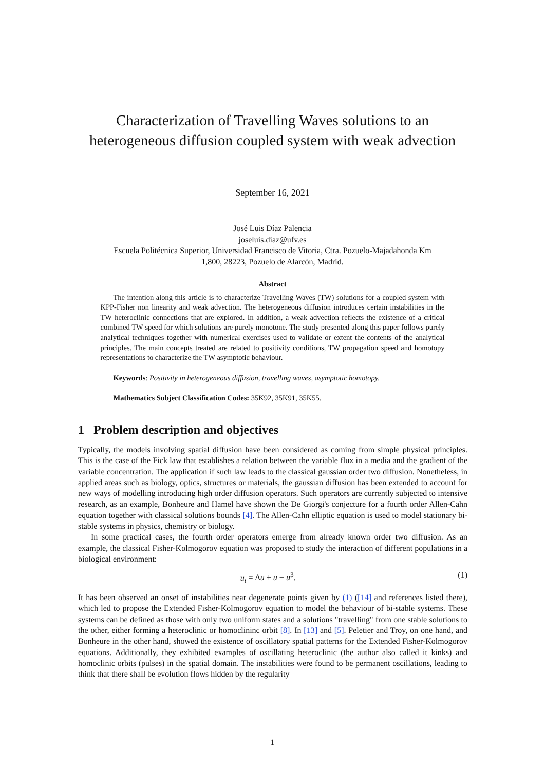Characterization of Travelling Waves solutions to an
heterogeneous diffusion coupled system with weak advection
September 16, 2021
José Luis Díaz Palencia
joseluis.diaz@ufv.es
Escuela Politécnica Superior, Universidad Francisco de Vitoria, Ctra. Pozuelo-Majadahonda Km
1,800, 28223, Pozuelo de Alarcón, Madrid.
Abstract
The intention along this article is to characterize Travelling Waves (TW) solutions for a coupled system with KPP-Fisher non linearity and weak advection. The heterogeneous diffusion introduces certain instabilities in the TW heteroclinic connections that are explored. In addition, a weak advection reflects the existence of a critical combined TW speed for which solutions are purely monotone. The study presented along this paper follows purely analytical techniques together with numerical exercises used to validate or extent the contents of the analytical principles. The main concepts treated are related to positivity conditions, TW propagation speed and homotopy representations to characterize the TW asymptotic behaviour.
Keywords: Positivity in heterogeneous diffusion, travelling waves, asymptotic homotopy.
Mathematics Subject Classification Codes: 35K92, 35K91, 35K55.
1 Problem description and objectives
Typically, the models involving spatial diffusion have been considered as coming from simple physical principles. This is the case of the Fick law that establishes a relation between the variable flux in a media and the gradient of the variable concentration. The application if such law leads to the classical gaussian order two diffusion. Nonetheless, in applied areas such as biology, optics, structures or materials, the gaussian diffusion has been extended to account for new ways of modelling introducing high order diffusion operators. Such operators are currently subjected to intensive research, as an example, Bonheure and Hamel have shown the De Giorgi's conjecture for a fourth order Allen-Cahn equation together with classical solutions bounds [4]. The Allen-Cahn elliptic equation is used to model stationary bi-stable systems in physics, chemistry or biology.
In some practical cases, the fourth order operators emerge from already known order two diffusion. As an example, the classical Fisher-Kolmogorov equation was proposed to study the interaction of different populations in a biological environment:
u<sub>t</sub> = Δu + u − u<sup>3</sup>. (1)
It has been observed an onset of instabilities near degenerate points given by (1) ([14] and references listed there), which led to propose the Extended Fisher-Kolmogorov equation to model the behaviour of bi-stable systems. These systems can be defined as those with only two uniform states and a solutions "travelling" from one stable solutions to the other, either forming a heteroclinic or homoclininc orbit [8]. In [13] and [5]. Peletier and Troy, on one hand, and Bonheure in the other hand, showed the existence of oscillatory spatial patterns for the Extended Fisher-Kolmogorov equations. Additionally, they exhibited examples of oscillating heteroclinic (the author also called it kinks) and homoclinic orbits (pulses) in the spatial domain. The instabilities were found to be permanent oscillations, leading to think that there shall be evolution flows hidden by the regularity
1